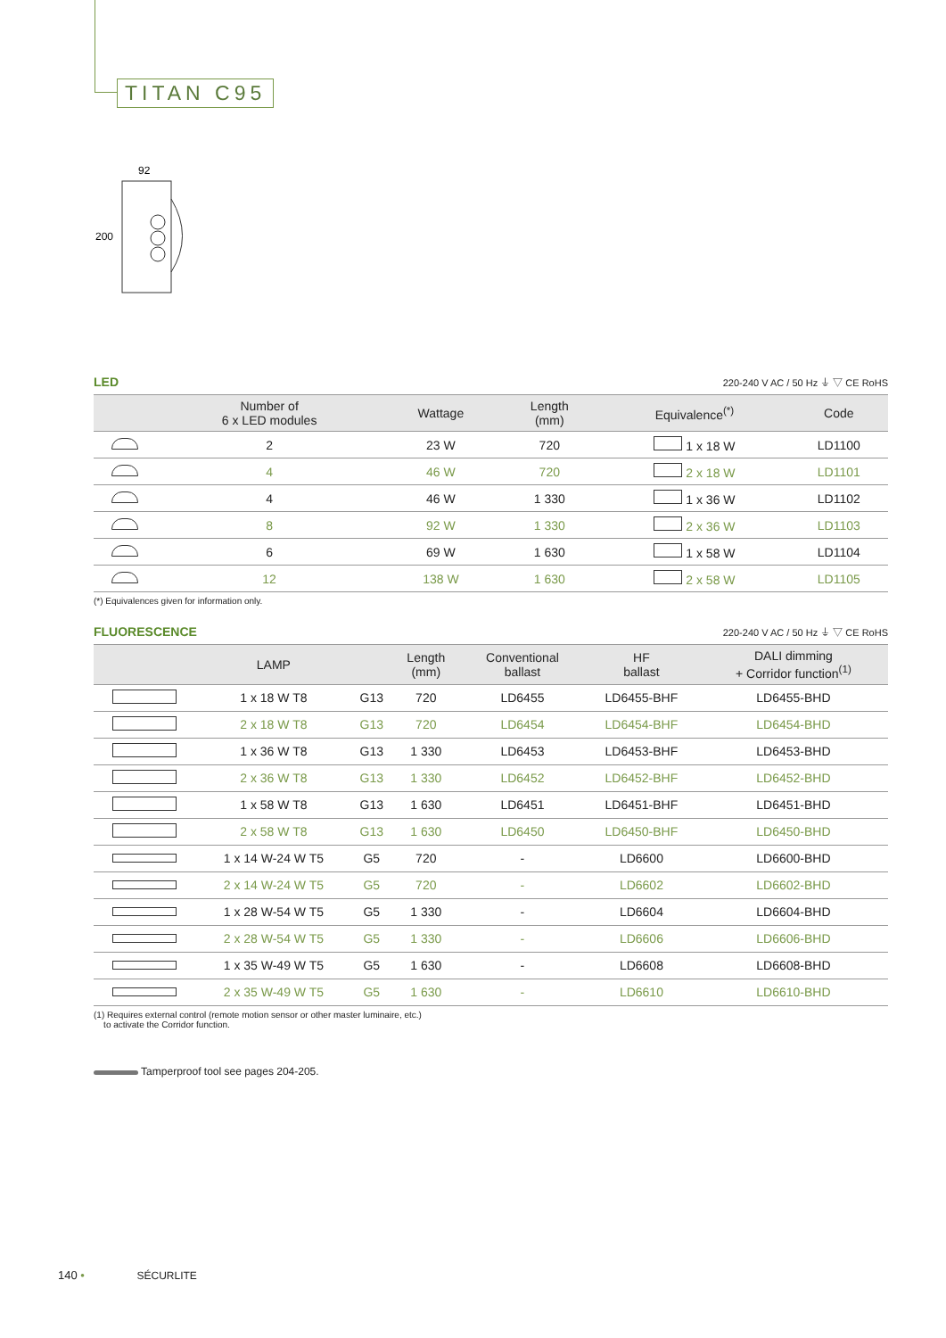TITAN C95
92
200
LED 220-240 V AC / 50 Hz ⏚ ▽ CE RoHS
| | Number of 6 x LED modules | Wattage | Length (mm) | Equivalence<sup>(*)</sup> | Code |
| --- | --- | --- | --- | --- | --- |
| | 2 | 23 W | 720 | 1 x 18 W | LD1100 |
| | 4 | 46 W | 720 | 2 x 18 W | LD1101 |
| | 4 | 46 W | 1 330 | 1 x 36 W | LD1102 |
| | 8 | 92 W | 1 330 | 2 x 36 W | LD1103 |
| | 6 | 69 W | 1 630 | 1 x 58 W | LD1104 |
| | 12 | 138 W | 1 630 | 2 x 58 W | LD1105 |
(*) Equivalences given for information only.
FLUORESCENCE 220-240 V AC / 50 Hz ⏚ ▽ CE RoHS
| | LAMP | | Length (mm) | Conventional ballast | HF ballast | DALI dimming + Corridor function<sup>(1)</sup> |
| --- | --- | --- | --- | --- | --- | --- |
| | 1 x 18 W T8 | G13 | 720 | LD6455 | LD6455-BHF | LD6455-BHD |
| | 2 x 18 W T8 | G13 | 720 | LD6454 | LD6454-BHF | LD6454-BHD |
| | 1 x 36 W T8 | G13 | 1 330 | LD6453 | LD6453-BHF | LD6453-BHD |
| | 2 x 36 W T8 | G13 | 1 330 | LD6452 | LD6452-BHF | LD6452-BHD |
| | 1 x 58 W T8 | G13 | 1 630 | LD6451 | LD6451-BHF | LD6451-BHD |
| | 2 x 58 W T8 | G13 | 1 630 | LD6450 | LD6450-BHF | LD6450-BHD |
| | 1 x 14 W-24 W T5 | G5 | 720 | - | LD6600 | LD6600-BHD |
| | 2 x 14 W-24 W T5 | G5 | 720 | - | LD6602 | LD6602-BHD |
| | 1 x 28 W-54 W T5 | G5 | 1 330 | - | LD6604 | LD6604-BHD |
| | 2 x 28 W-54 W T5 | G5 | 1 330 | - | LD6606 | LD6606-BHD |
| | 1 x 35 W-49 W T5 | G5 | 1 630 | - | LD6608 | LD6608-BHD |
| | 2 x 35 W-49 W T5 | G5 | 1 630 | - | LD6610 | LD6610-BHD |
(1) Requires external control (remote motion sensor or other master luminaire, etc.)
to activate the Corridor function.
Tamperproof tool see pages 204-205.
140 • SÉCURLITE